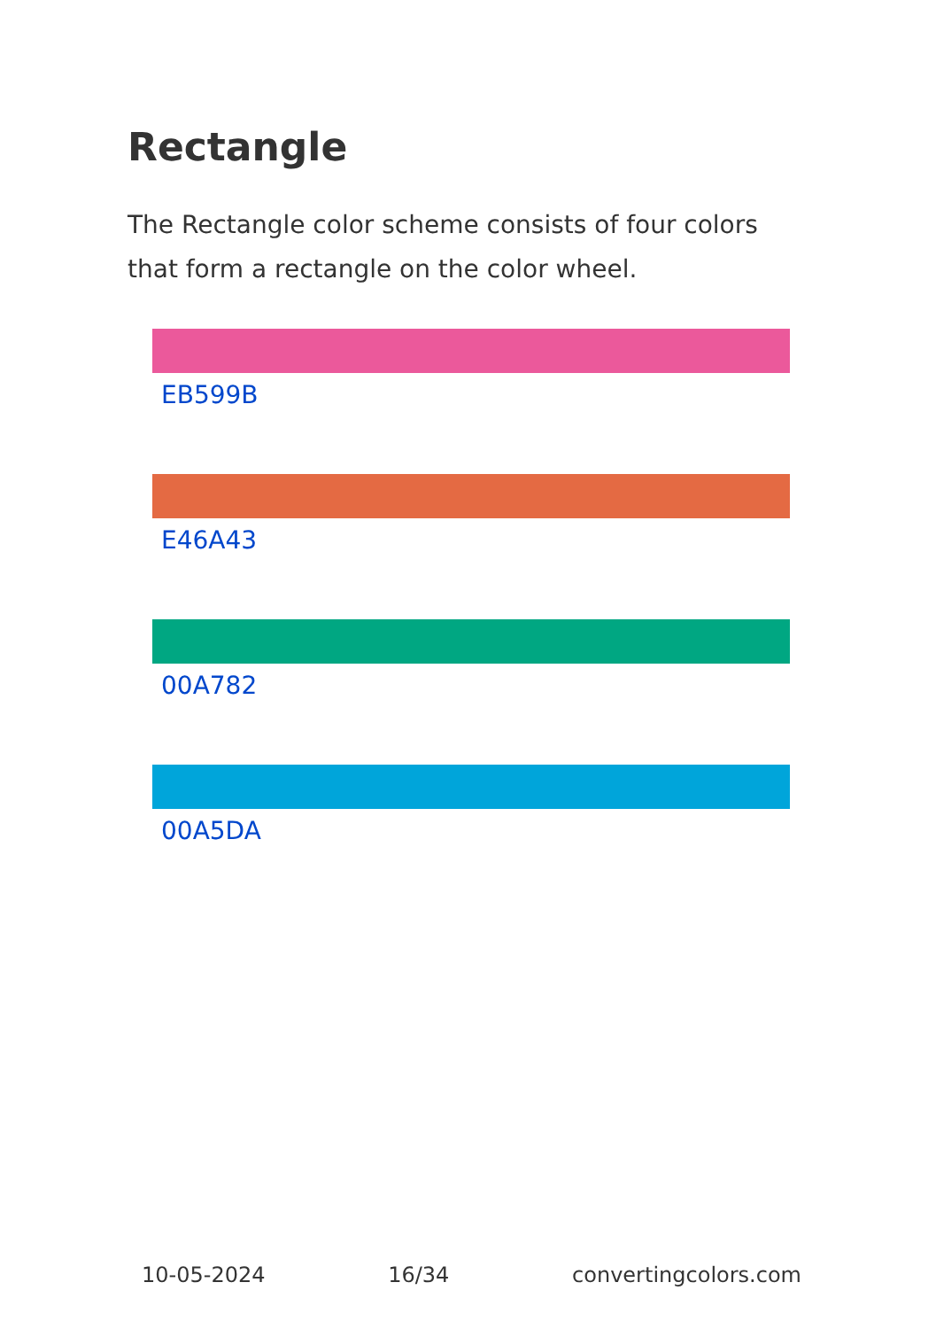Rectangle
The Rectangle color scheme consists of four colors that form a rectangle on the color wheel.
EB599B
E46A43
00A782
00A5DA
10-05-2024 16/34 convertingcolors.com